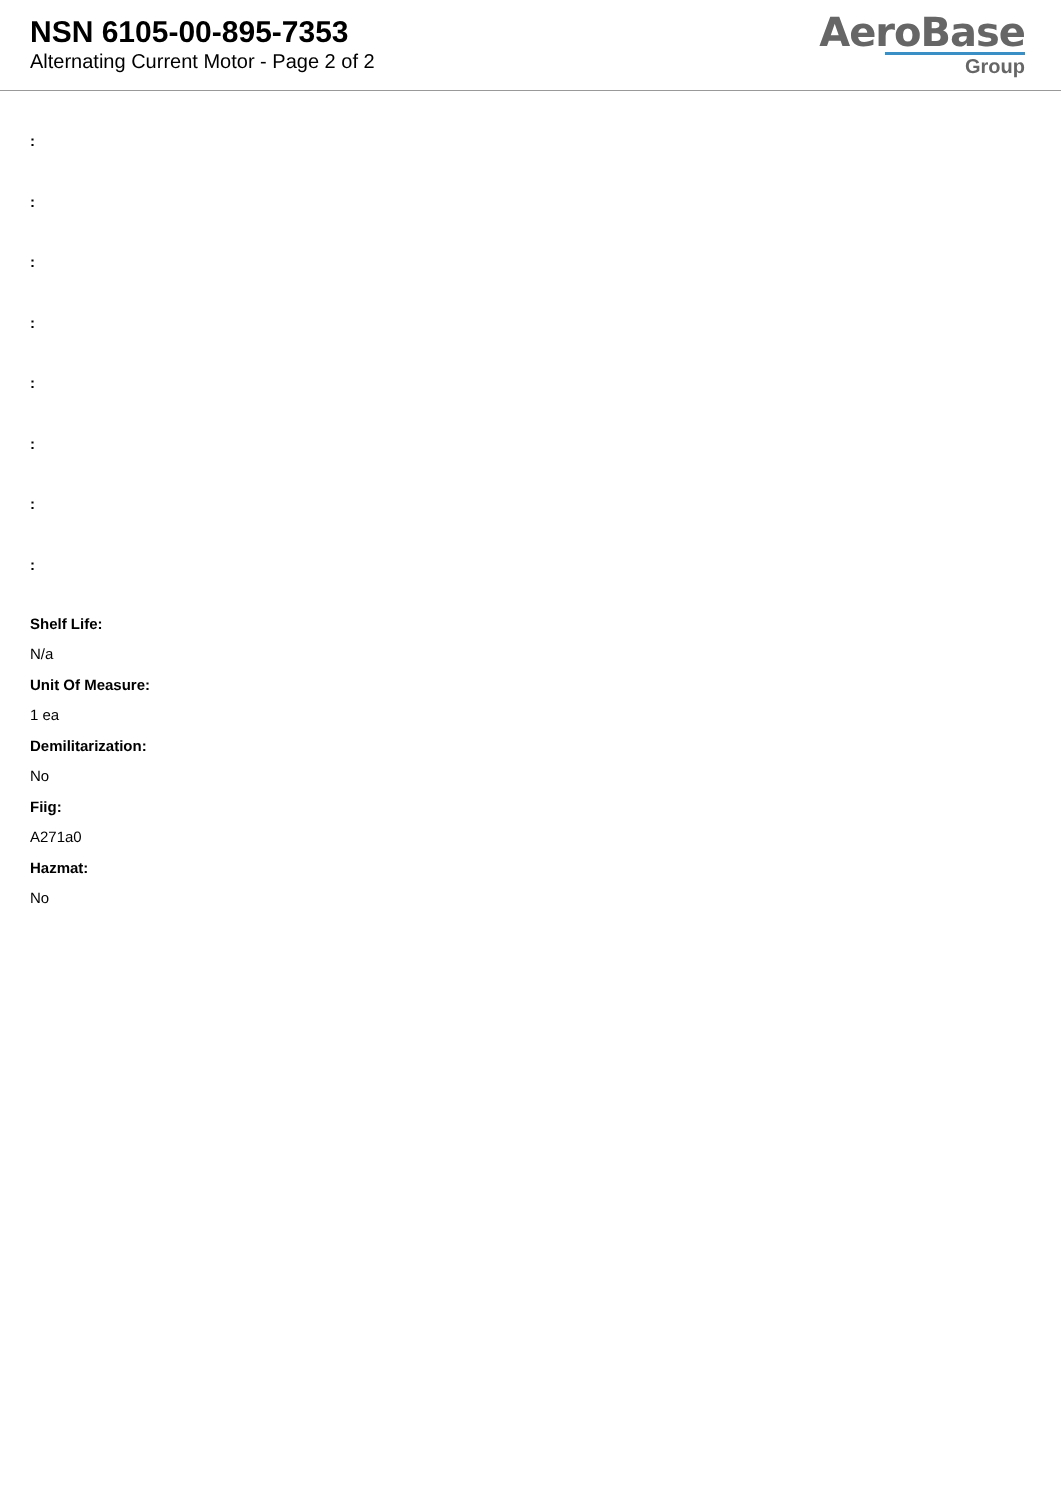NSN 6105-00-895-7353
Alternating Current Motor - Page 2 of 2
AeroBase
Group
:
:
:
:
:
:
:
:
Shelf Life:
N/a
Unit Of Measure:
1 ea
Demilitarization:
No
Fiig:
A271a0
Hazmat:
No